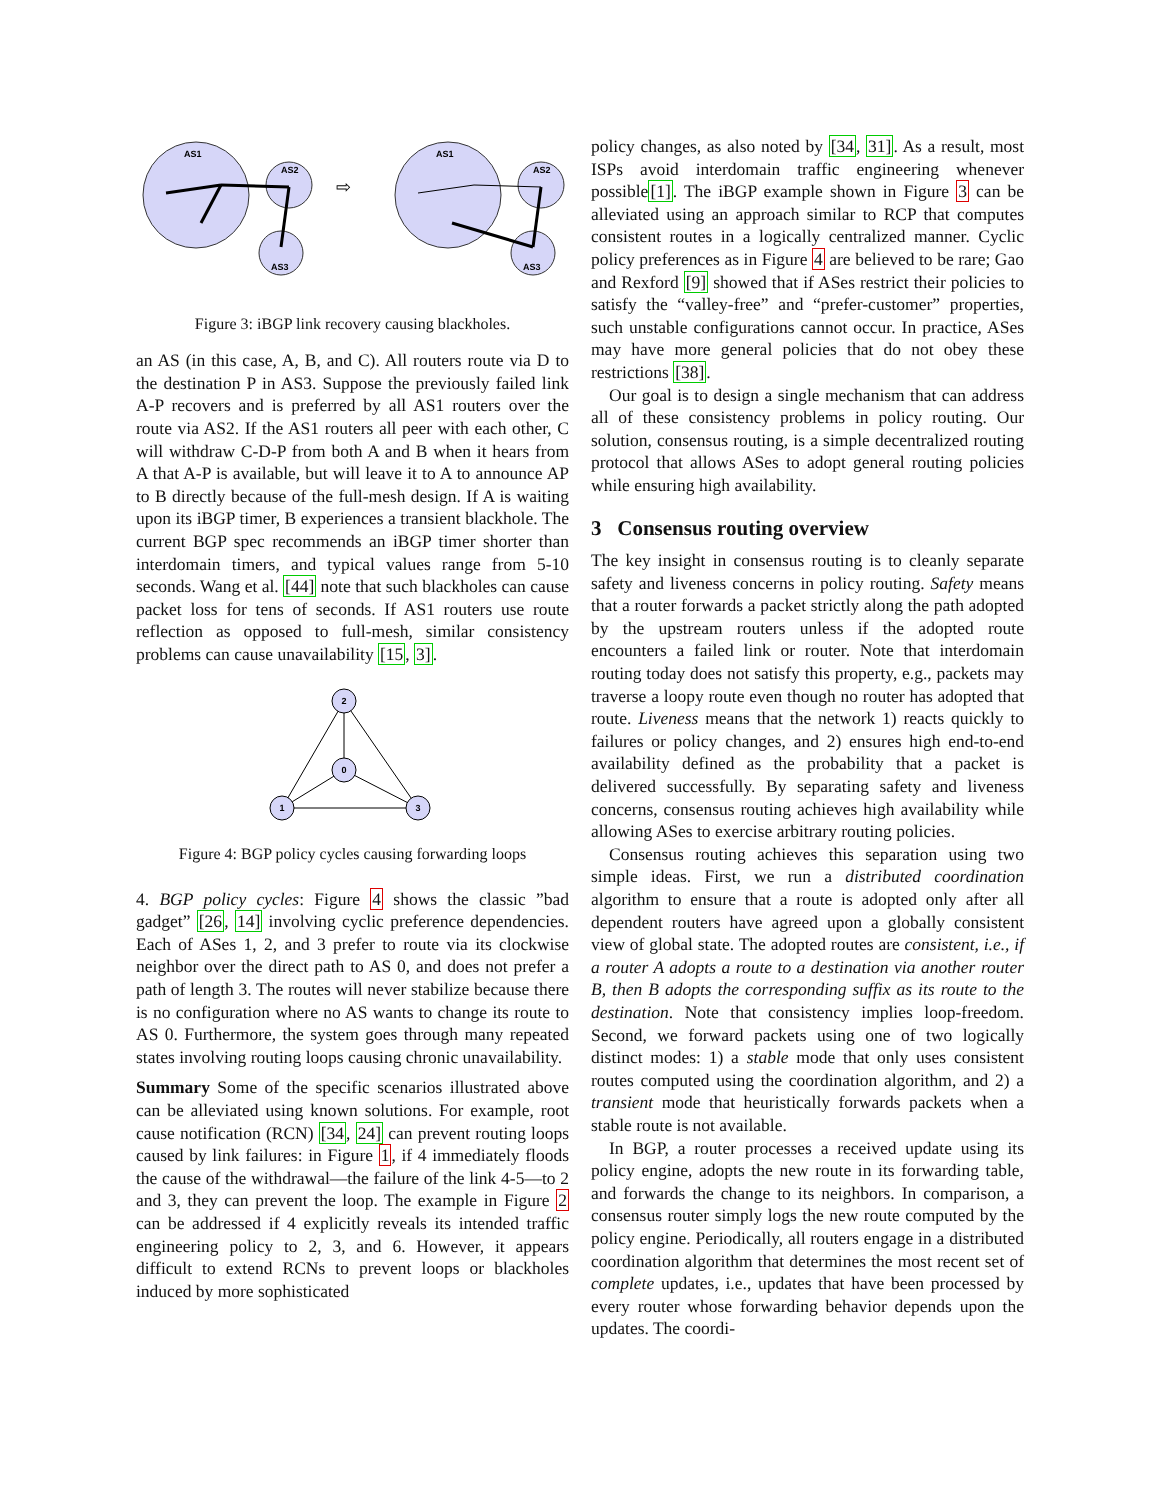AS1
AS2
AS3
AS1
AS2
AS3
⇨
Figure 3: iBGP link recovery causing blackholes.
an AS (in this case, A, B, and C). All routers route via D to the destination P in AS3. Suppose the previously failed link A-P recovers and is preferred by all AS1 routers over the route via AS2. If the AS1 routers all peer with each other, C will withdraw C-D-P from both A and B when it hears from A that A-P is available, but will leave it to A to announce AP to B directly because of the full-mesh design. If A is waiting upon its iBGP timer, B experiences a transient blackhole. The current BGP spec recommends an iBGP timer shorter than interdomain timers, and typical values range from 5-10 seconds. Wang et al. [44] note that such blackholes can cause packet loss for tens of seconds. If AS1 routers use route reflection as opposed to full-mesh, similar consistency problems can cause unavailability [15, 3].
2
0
1
3
Figure 4: BGP policy cycles causing forwarding loops
4. BGP policy cycles: Figure 4 shows the classic ”bad gadget” [26, 14] involving cyclic preference dependencies. Each of ASes 1, 2, and 3 prefer to route via its clockwise neighbor over the direct path to AS 0, and does not prefer a path of length 3. The routes will never stabilize because there is no configuration where no AS wants to change its route to AS 0. Furthermore, the system goes through many repeated states involving routing loops causing chronic unavailability.
Summary Some of the specific scenarios illustrated above can be alleviated using known solutions. For example, root cause notification (RCN) [34, 24] can prevent routing loops caused by link failures: in Figure 1, if 4 immediately floods the cause of the withdrawal—the failure of the link 4-5—to 2 and 3, they can prevent the loop. The example in Figure 2 can be addressed if 4 explicitly reveals its intended traffic engineering policy to 2, 3, and 6. However, it appears difficult to extend RCNs to prevent loops or blackholes induced by more sophisticated
policy changes, as also noted by [34, 31]. As a result, most ISPs avoid interdomain traffic engineering whenever possible[1]. The iBGP example shown in Figure 3 can be alleviated using an approach similar to RCP that computes consistent routes in a logically centralized manner. Cyclic policy preferences as in Figure 4 are believed to be rare; Gao and Rexford [9] showed that if ASes restrict their policies to satisfy the “valley-free” and “prefer-customer” properties, such unstable configurations cannot occur. In practice, ASes may have more general policies that do not obey these restrictions [38].
Our goal is to design a single mechanism that can address all of these consistency problems in policy routing. Our solution, consensus routing, is a simple decentralized routing protocol that allows ASes to adopt general routing policies while ensuring high availability.
3 Consensus routing overview
The key insight in consensus routing is to cleanly separate safety and liveness concerns in policy routing. Safety means that a router forwards a packet strictly along the path adopted by the upstream routers unless if the adopted route encounters a failed link or router. Note that interdomain routing today does not satisfy this property, e.g., packets may traverse a loopy route even though no router has adopted that route. Liveness means that the network 1) reacts quickly to failures or policy changes, and 2) ensures high end-to-end availability defined as the probability that a packet is delivered successfully. By separating safety and liveness concerns, consensus routing achieves high availability while allowing ASes to exercise arbitrary routing policies.
Consensus routing achieves this separation using two simple ideas. First, we run a distributed coordination algorithm to ensure that a route is adopted only after all dependent routers have agreed upon a globally consistent view of global state. The adopted routes are consistent, i.e., if a router A adopts a route to a destination via another router B, then B adopts the corresponding suffix as its route to the destination. Note that consistency implies loop-freedom. Second, we forward packets using one of two logically distinct modes: 1) a stable mode that only uses consistent routes computed using the coordination algorithm, and 2) a transient mode that heuristically forwards packets when a stable route is not available.
In BGP, a router processes a received update using its policy engine, adopts the new route in its forwarding table, and forwards the change to its neighbors. In comparison, a consensus router simply logs the new route computed by the policy engine. Periodically, all routers engage in a distributed coordination algorithm that determines the most recent set of complete updates, i.e., updates that have been processed by every router whose forwarding behavior depends upon the updates. The coordi-